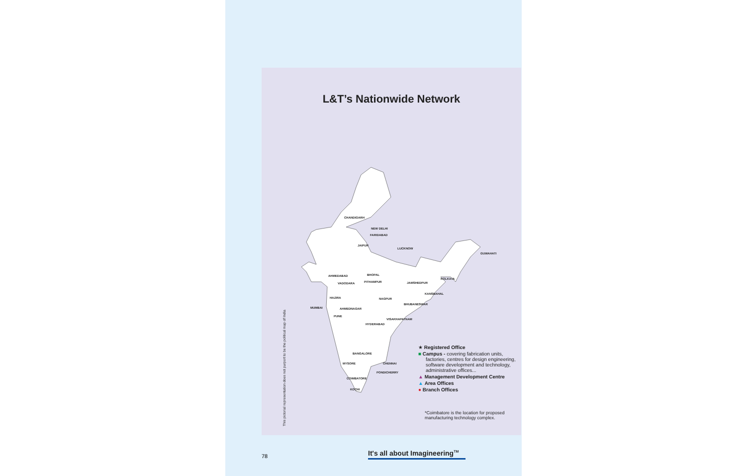L&T’s Nationwide Network
CHANDIGARH
NEW DELHI
FARIDABAD
JAIPUR
LUCKNOW
GUWAHATI
AHMEDABAD
BHOPAL
VADODARA
PITHAMPUR
JAMSHEDPUR
KOLKATA
KANSBAHAL
HAZIRA
NAGPUR
BHUBANESWAR
MUMBAI
AHMEDNAGAR
PUNE
VISAKHAPATNAM
HYDERABAD
BANGALORE
MYSORE
CHENNAI
PONDICHERRY
COIMBATORE
KOCHI
★ Registered Office
■ Campus - covering fabrication units, factories, centres for design engineering, software development and technology, administrative offices...
▲ Management Development Centre
▲ Area Offices
● Branch Offices
*Coimbatore is the location for proposed manufacturing technology complex.
This pictorial representation does not purport to be the political map of India
78
It's all about Imagineering<sup>TM</sup>